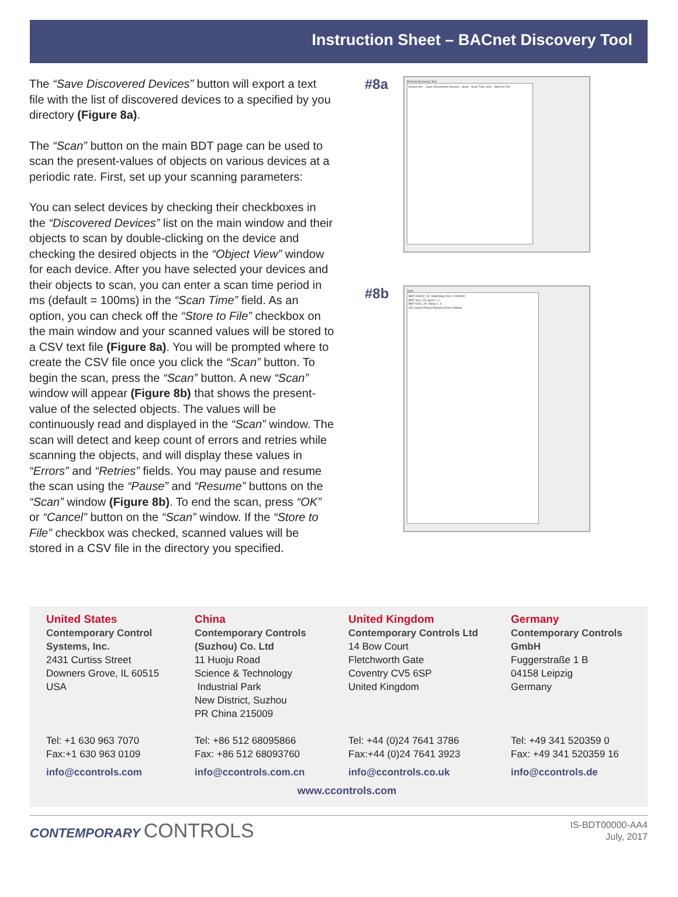Instruction Sheet – BACnet Discovery Tool
The “Save Discovered Devices” button will export a text file with the list of discovered devices to a specified by you directory (Figure 8a).
The “Scan” button on the main BDT page can be used to scan the present-values of objects on various devices at a periodic rate. First, set up your scanning parameters:
You can select devices by checking their checkboxes in the “Discovered Devices” list on the main window and their objects to scan by double-clicking on the device and checking the desired objects in the “Object View” window for each device. After you have selected your devices and their objects to scan, you can enter a scan time period in ms (default = 100ms) in the “Scan Time” field. As an option, you can check off the “Store to File” checkbox on the main window and your scanned values will be stored to a CSV text file (Figure 8a). You will be prompted where to create the CSV file once you click the “Scan” button. To begin the scan, press the “Scan” button. A new “Scan” window will appear (Figure 8b) that shows the present-value of the selected objects. The values will be continuously read and displayed in the “Scan” window. The scan will detect and keep count of errors and retries while scanning the objects, and will display these values in “Errors” and “Retries” fields. You may pause and resume the scan using the “Pause” and “Resume” buttons on the “Scan” window (Figure 8b). To end the scan, press “OK” or “Cancel” button on the “Scan” window. If the “Store to File” checkbox was checked, scanned values will be stored in a CSV file in the directory you specified.
#8a
BACnet Discovery Tool
Device list ... Save Discovered Devices · Scan · Scan Time (ms) · Store to File
#8b
Scan
BMT-D3D42_03: Watchdog Time: 0.000000
BMT-S14_28: Input 1: 0
BMT-DO4_2A: Relay 1: 0
OK Cancel Pause Resume Errors Retries
United States
Contemporary Control
Systems, Inc.
2431 Curtiss Street
Downers Grove, IL 60515
USA
Tel: +1 630 963 7070
Fax:+1 630 963 0109
info@ccontrols.com
China
Contemporary Controls
(Suzhou) Co. Ltd
11 Huoju Road
Science & Technology
Industrial Park
New District, Suzhou
PR China 215009
Tel: +86 512 68095866
Fax: +86 512 68093760
info@ccontrols.com.cn
United Kingdom
Contemporary Controls Ltd
14 Bow Court
Fletchworth Gate
Coventry CV5 6SP
United Kingdom
Tel: +44 (0)24 7641 3786
Fax:+44 (0)24 7641 3923
info@ccontrols.co.uk
Germany
Contemporary Controls
GmbH
Fuggerstraße 1 B
04158 Leipzig
Germany
Tel: +49 341 520359 0
Fax: +49 341 520359 16
info@ccontrols.de
www.ccontrols.com
CONTEMPORARY CONTROLS
IS-BDT00000-AA4
July, 2017